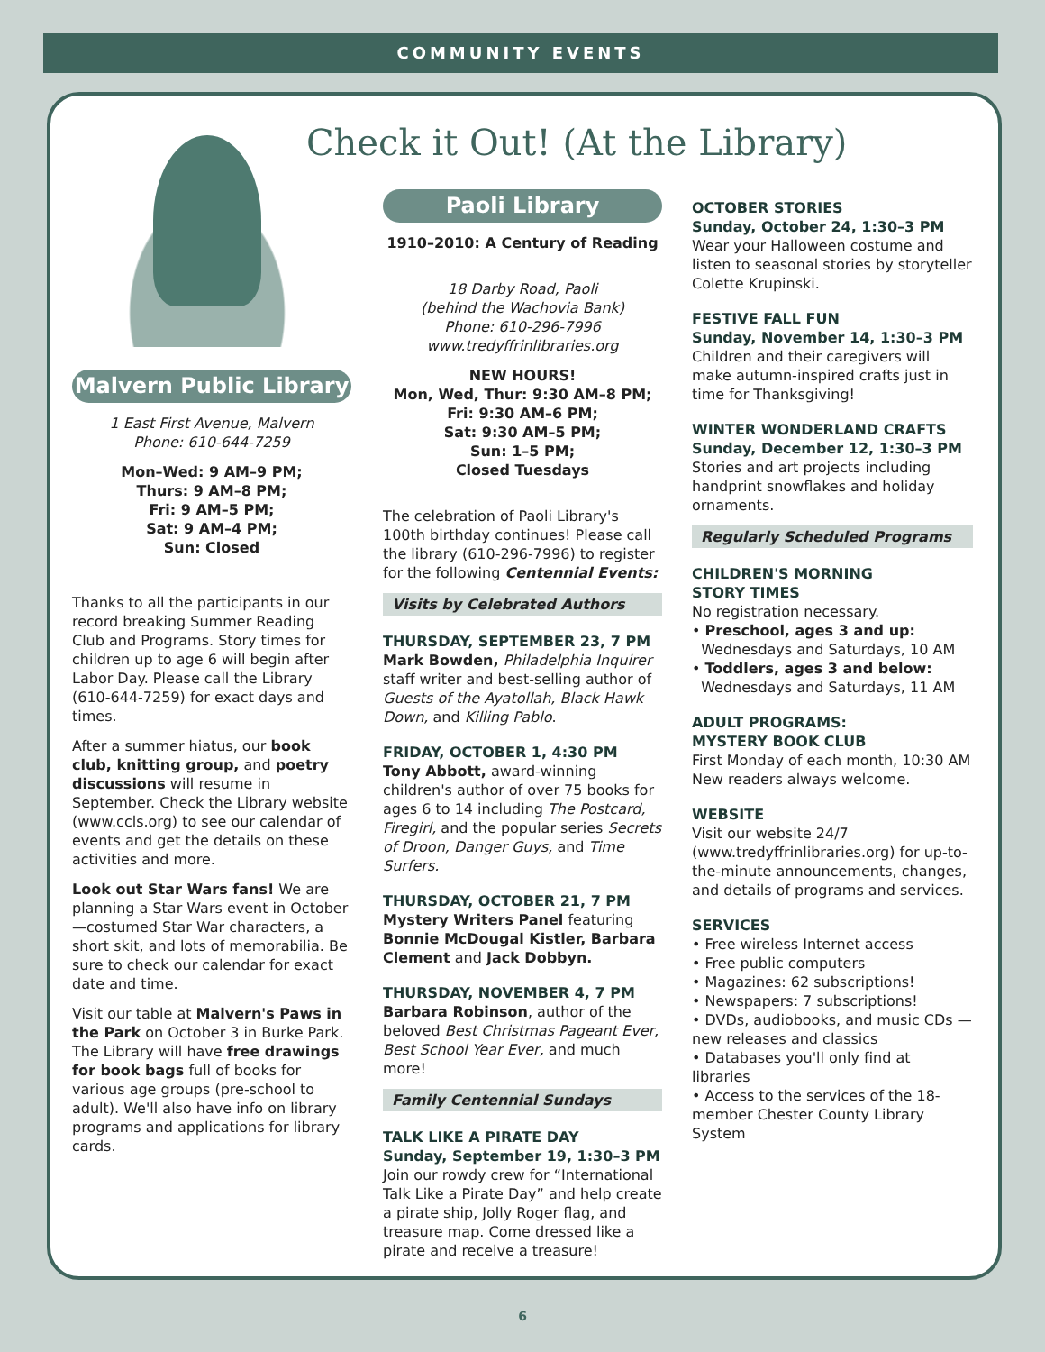COMMUNITY EVENTS
Check it Out! (At the Library)
Malvern Public Library
1 East First Avenue, Malvern
Phone: 610-644-7259
Mon–Wed: 9 AM–9 PM;
Thurs: 9 AM–8 PM;
Fri: 9 AM–5 PM;
Sat: 9 AM–4 PM;
Sun: Closed
Thanks to all the participants in our record breaking Summer Reading Club and Programs. Story times for children up to age 6 will begin after Labor Day. Please call the Library (610-644-7259) for exact days and times.
After a summer hiatus, our book club, knitting group, and poetry discussions will resume in September. Check the Library website (www.ccls.org) to see our calendar of events and get the details on these activities and more.
Look out Star Wars fans! We are planning a Star Wars event in October—costumed Star War characters, a short skit, and lots of memorabilia. Be sure to check our calendar for exact date and time.
Visit our table at Malvern's Paws in the Park on October 3 in Burke Park. The Library will have free drawings for book bags full of books for various age groups (pre-school to adult). We'll also have info on library programs and applications for library cards.
Paoli Library
1910–2010: A Century of Reading
18 Darby Road, Paoli
(behind the Wachovia Bank)
Phone: 610-296-7996
www.tredyffrinlibraries.org
NEW HOURS!
Mon, Wed, Thur: 9:30 AM–8 PM;
Fri: 9:30 AM–6 PM;
Sat: 9:30 AM–5 PM;
Sun: 1–5 PM;
Closed Tuesdays
The celebration of Paoli Library's 100th birthday continues! Please call the library (610-296-7996) to register for the following Centennial Events:
Visits by Celebrated Authors
THURSDAY, SEPTEMBER 23, 7 PM
Mark Bowden, Philadelphia Inquirer staff writer and best-selling author of Guests of the Ayatollah, Black Hawk Down, and Killing Pablo.
FRIDAY, OCTOBER 1, 4:30 PM
Tony Abbott, award-winning children's author of over 75 books for ages 6 to 14 including The Postcard, Firegirl, and the popular series Secrets of Droon, Danger Guys, and Time Surfers.
THURSDAY, OCTOBER 21, 7 PM
Mystery Writers Panel featuring Bonnie McDougal Kistler, Barbara Clement and Jack Dobbyn.
THURSDAY, NOVEMBER 4, 7 PM
Barbara Robinson, author of the beloved Best Christmas Pageant Ever, Best School Year Ever, and much more!
Family Centennial Sundays
TALK LIKE A PIRATE DAY
Sunday, September 19, 1:30–3 PM
Join our rowdy crew for “International Talk Like a Pirate Day” and help create a pirate ship, Jolly Roger flag, and treasure map. Come dressed like a pirate and receive a treasure!
OCTOBER STORIES
Sunday, October 24, 1:30–3 PM
Wear your Halloween costume and listen to seasonal stories by storyteller Colette Krupinski.
FESTIVE FALL FUN
Sunday, November 14, 1:30–3 PM
Children and their caregivers will make autumn-inspired crafts just in time for Thanksgiving!
WINTER WONDERLAND CRAFTS
Sunday, December 12, 1:30–3 PM
Stories and art projects including handprint snowflakes and holiday ornaments.
Regularly Scheduled Programs
CHILDREN'S MORNING
STORY TIMES
No registration necessary.
• Preschool, ages 3 and up:
Wednesdays and Saturdays, 10 AM
• Toddlers, ages 3 and below:
Wednesdays and Saturdays, 11 AM
ADULT PROGRAMS:
MYSTERY BOOK CLUB
First Monday of each month, 10:30 AM
New readers always welcome.
WEBSITE
Visit our website 24/7 (www.tredyffrinlibraries.org) for up-to-the-minute announcements, changes, and details of programs and services.
SERVICES
• Free wireless Internet access
• Free public computers
• Magazines: 62 subscriptions!
• Newspapers: 7 subscriptions!
• DVDs, audiobooks, and music CDs —new releases and classics
• Databases you'll only find at libraries
• Access to the services of the 18-member Chester County Library System
6